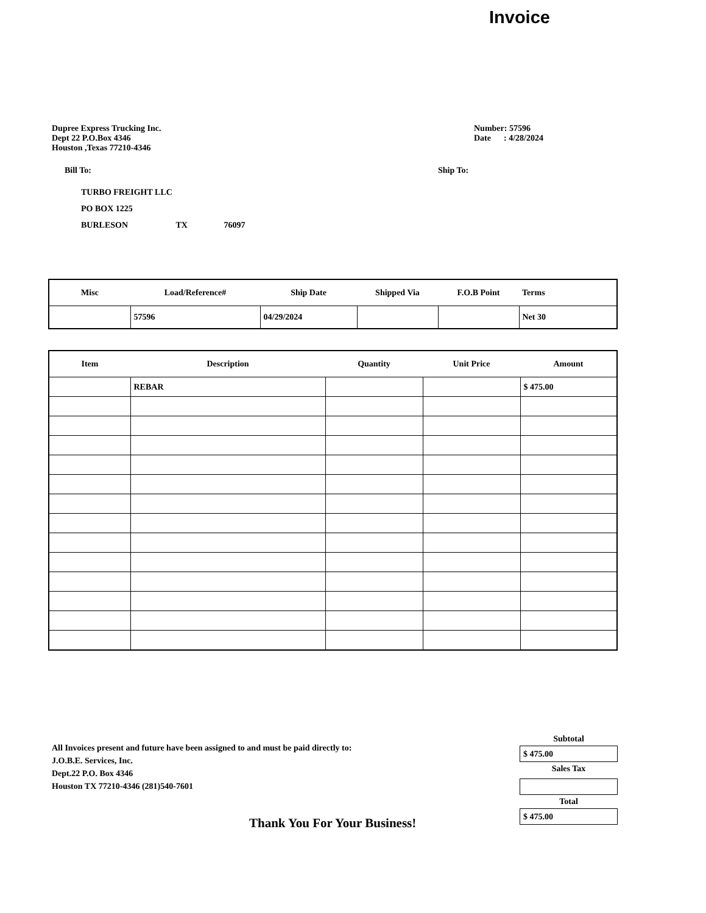Invoice
Dupree Express Trucking Inc.
Dept 22 P.O.Box 4346
Houston ,Texas 77210-4346
Number: 57596
Date : 4/28/2024
Bill To: Ship To:
TURBO FREIGHT LLC
PO BOX 1225
BURLESON TX 76097
| Misc | Load/Reference# | Ship Date | Shipped Via | F.O.B Point | Terms |
| --- | --- | --- | --- | --- | --- |
| | 57596 | 04/29/2024 | | | Net 30 |
| Item | Description | Quantity | Unit Price | Amount |
| --- | --- | --- | --- | --- |
| | REBAR | | | $ 475.00 |
All Invoices present and future have been assigned to and must be paid directly to:
J.O.B.E. Services, Inc.
Dept.22 P.O. Box 4346
Houston TX 77210-4346 (281)540-7601
Subtotal
$ 475.00
Sales Tax
Total
$ 475.00
Thank You For Your Business!